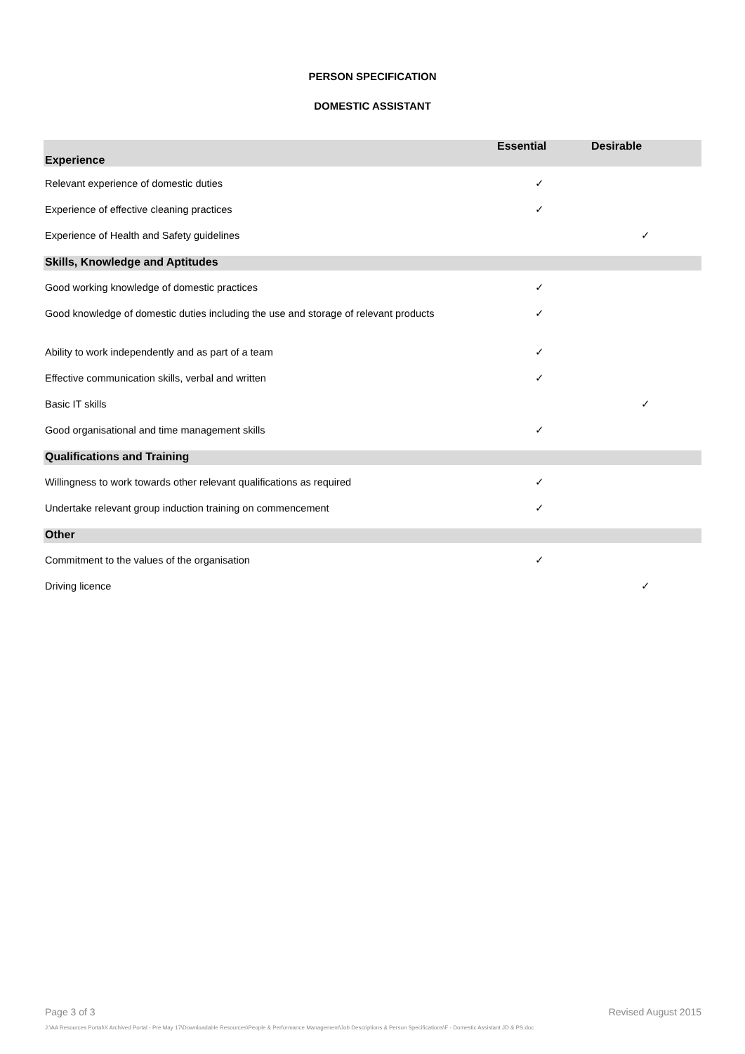PERSON SPECIFICATION
DOMESTIC ASSISTANT
| Experience | Essential | Desirable |
| --- | --- | --- |
| Relevant experience of domestic duties | ✓ | |
| Experience of effective cleaning practices | ✓ | |
| Experience of Health and Safety guidelines | | ✓ |
| Skills, Knowledge and Aptitudes | | |
| Good working knowledge of domestic practices | ✓ | |
| Good knowledge of domestic duties including the use and storage of relevant products | ✓ | |
| Ability to work independently and as part of a team | ✓ | |
| Effective communication skills, verbal and written | ✓ | |
| Basic IT skills | | ✓ |
| Good organisational and time management skills | ✓ | |
| Qualifications and Training | | |
| Willingness to work towards other relevant qualifications as required | ✓ | |
| Undertake relevant group induction training on commencement | ✓ | |
| Other | | |
| Commitment to the values of the organisation | ✓ | |
| Driving licence | | ✓ |
Page 3 of 3 Revised August 2015
J:\AA Resources Portal\X Archived Portal - Pre May 17\Downloadable Resources\People & Performance Management\Job Descriptions & Person Specifications\F - Domestic Assistant JD & PS.doc